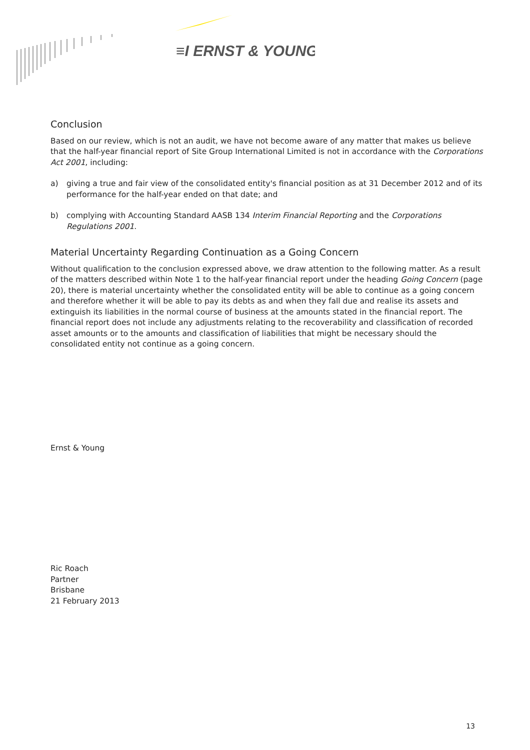≡I ERNST & YOUNG
Conclusion
Based on our review, which is not an audit, we have not become aware of any matter that makes us believe that the half-year financial report of Site Group International Limited is not in accordance with the Corporations Act 2001, including:
a) giving a true and fair view of the consolidated entity's financial position as at 31 December 2012 and of its performance for the half-year ended on that date; and
b) complying with Accounting Standard AASB 134 Interim Financial Reporting and the Corporations Regulations 2001.
Material Uncertainty Regarding Continuation as a Going Concern
Without qualification to the conclusion expressed above, we draw attention to the following matter. As a result of the matters described within Note 1 to the half-year financial report under the heading Going Concern (page 20), there is material uncertainty whether the consolidated entity will be able to continue as a going concern and therefore whether it will be able to pay its debts as and when they fall due and realise its assets and extinguish its liabilities in the normal course of business at the amounts stated in the financial report. The financial report does not include any adjustments relating to the recoverability and classification of recorded asset amounts or to the amounts and classification of liabilities that might be necessary should the consolidated entity not continue as a going concern.
Ernst & Young
Ric Roach
Partner
Brisbane
21 February 2013
13